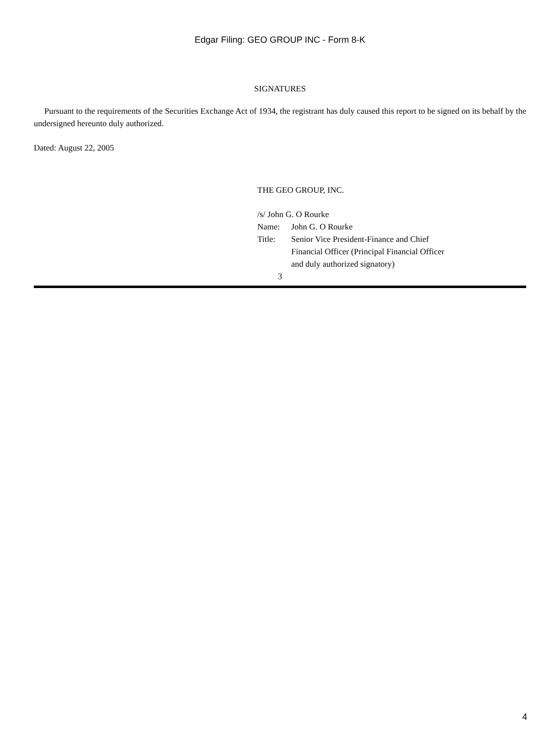Edgar Filing: GEO GROUP INC - Form 8-K
SIGNATURES
Pursuant to the requirements of the Securities Exchange Act of 1934, the registrant has duly caused this report to be signed on its behalf by the undersigned hereunto duly authorized.
Dated: August 22, 2005
THE GEO GROUP, INC.
/s/ John G. O Rourke
| Name: | John G. O Rourke |
| Title: | Senior Vice President-Finance and Chief Financial Officer (Principal Financial Officer and duly authorized signatory) |
3
4